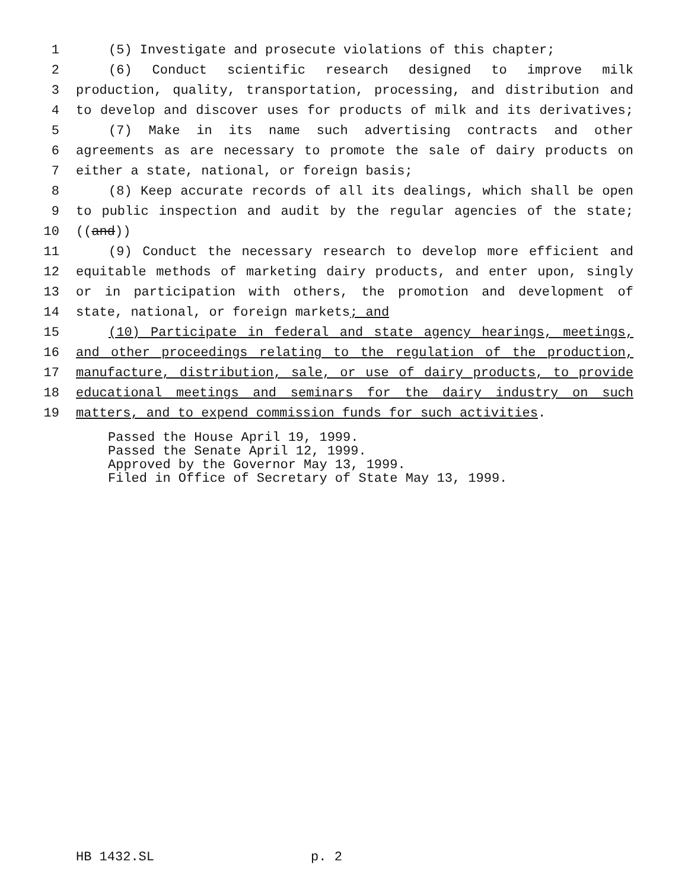1 (5) Investigate and prosecute violations of this chapter;
2 (6) Conduct scientific research designed to improve milk
3 production, quality, transportation, processing, and distribution and
4 to develop and discover uses for products of milk and its derivatives;
5 (7) Make in its name such advertising contracts and other
6 agreements as are necessary to promote the sale of dairy products on
7 either a state, national, or foreign basis;
8 (8) Keep accurate records of all its dealings, which shall be open
9 to public inspection and audit by the regular agencies of the state;
10 ((and))
11 (9) Conduct the necessary research to develop more efficient and
12 equitable methods of marketing dairy products, and enter upon, singly
13 or in participation with others, the promotion and development of
14 state, national, or foreign markets; and
15 (10) Participate in federal and state agency hearings, meetings,
16 and other proceedings relating to the regulation of the production,
17 manufacture, distribution, sale, or use of dairy products, to provide
18 educational meetings and seminars for the dairy industry on such
19 matters, and to expend commission funds for such activities.
Passed the House April 19, 1999. Passed the Senate April 12, 1999. Approved by the Governor May 13, 1999. Filed in Office of Secretary of State May 13, 1999.
HB 1432.SL p. 2